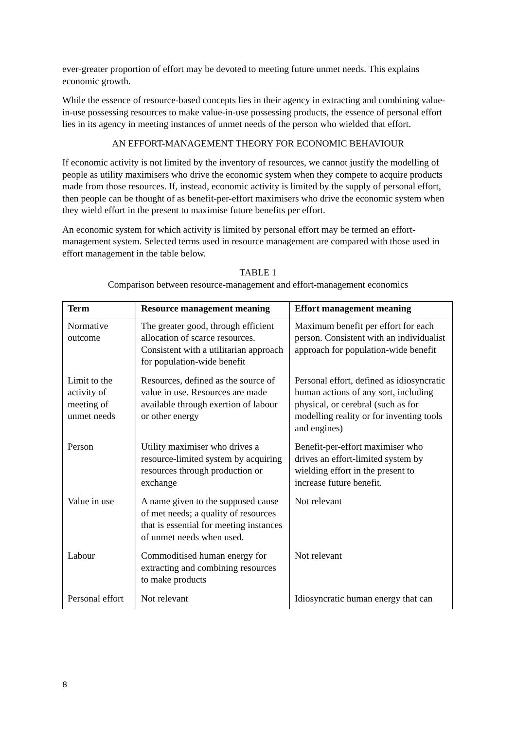ever-greater proportion of effort may be devoted to meeting future unmet needs. This explains economic growth.
While the essence of resource-based concepts lies in their agency in extracting and combining value-in-use possessing resources to make value-in-use possessing products, the essence of personal effort lies in its agency in meeting instances of unmet needs of the person who wielded that effort.
AN EFFORT-MANAGEMENT THEORY FOR ECONOMIC BEHAVIOUR
If economic activity is not limited by the inventory of resources, we cannot justify the modelling of people as utility maximisers who drive the economic system when they compete to acquire products made from those resources. If, instead, economic activity is limited by the supply of personal effort, then people can be thought of as benefit-per-effort maximisers who drive the economic system when they wield effort in the present to maximise future benefits per effort.
An economic system for which activity is limited by personal effort may be termed an effort-management system. Selected terms used in resource management are compared with those used in effort management in the table below.
TABLE 1
Comparison between resource-management and effort-management economics
| Term | Resource management meaning | Effort management meaning |
| --- | --- | --- |
| Normative outcome | The greater good, through efficient allocation of scarce resources. Consistent with a utilitarian approach for population-wide benefit | Maximum benefit per effort for each person. Consistent with an individualist approach for population-wide benefit |
| Limit to the activity of meeting of unmet needs | Resources, defined as the source of value in use. Resources are made available through exertion of labour or other energy | Personal effort, defined as idiosyncratic human actions of any sort, including physical, or cerebral (such as for modelling reality or for inventing tools and engines) |
| Person | Utility maximiser who drives a resource-limited system by acquiring resources through production or exchange | Benefit-per-effort maximiser who drives an effort-limited system by wielding effort in the present to increase future benefit. |
| Value in use | A name given to the supposed cause of met needs; a quality of resources that is essential for meeting instances of unmet needs when used. | Not relevant |
| Labour | Commoditised human energy for extracting and combining resources to make products | Not relevant |
| Personal effort | Not relevant | Idiosyncratic human energy that can |
8